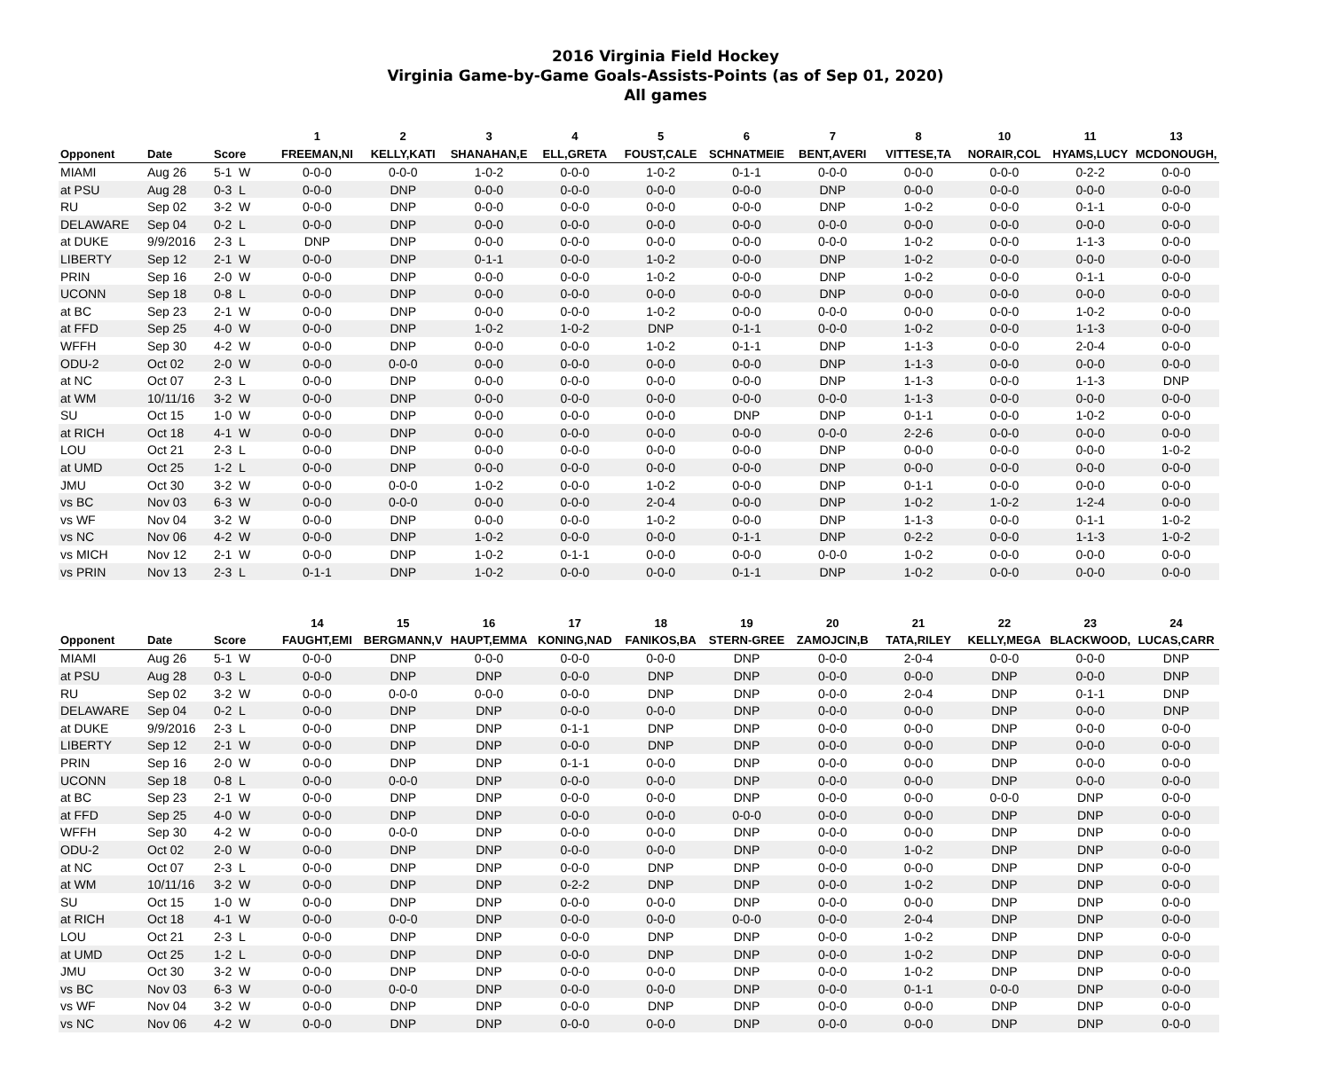2016 Virginia Field Hockey
Virginia Game-by-Game Goals-Assists-Points (as of Sep 01, 2020)
All games
| | | | 1 | 2 | 3 | 4 | 5 | 6 | 7 | 8 | 10 | 11 | 13 |
| --- | --- | --- | --- | --- | --- | --- | --- | --- | --- | --- | --- | --- | --- |
| Opponent | Date | Score | FREEMAN,NI | KELLY,KATI | SHANAHAN,E | ELL,GRETA | FOUST,CALE | SCHNATMEIE | BENT,AVERI | VITTESE,TA | NORAIR,COL | HYAMS,LUCY | MCDONOUGH, |
| MIAMI | Aug 26 | 5-1 W | 0-0-0 | 0-0-0 | 1-0-2 | 0-0-0 | 1-0-2 | 0-1-1 | 0-0-0 | 0-0-0 | 0-0-0 | 0-2-2 | 0-0-0 |
| at PSU | Aug 28 | 0-3 L | 0-0-0 | DNP | 0-0-0 | 0-0-0 | 0-0-0 | 0-0-0 | DNP | 0-0-0 | 0-0-0 | 0-0-0 | 0-0-0 |
| RU | Sep 02 | 3-2 W | 0-0-0 | DNP | 0-0-0 | 0-0-0 | 0-0-0 | 0-0-0 | DNP | 1-0-2 | 0-0-0 | 0-1-1 | 0-0-0 |
| DELAWARE | Sep 04 | 0-2 L | 0-0-0 | DNP | 0-0-0 | 0-0-0 | 0-0-0 | 0-0-0 | 0-0-0 | 0-0-0 | 0-0-0 | 0-0-0 | 0-0-0 |
| at DUKE | 9/9/2016 | 2-3 L | DNP | DNP | 0-0-0 | 0-0-0 | 0-0-0 | 0-0-0 | 0-0-0 | 1-0-2 | 0-0-0 | 1-1-3 | 0-0-0 |
| LIBERTY | Sep 12 | 2-1 W | 0-0-0 | DNP | 0-1-1 | 0-0-0 | 1-0-2 | 0-0-0 | DNP | 1-0-2 | 0-0-0 | 0-0-0 | 0-0-0 |
| PRIN | Sep 16 | 2-0 W | 0-0-0 | DNP | 0-0-0 | 0-0-0 | 1-0-2 | 0-0-0 | DNP | 1-0-2 | 0-0-0 | 0-1-1 | 0-0-0 |
| UCONN | Sep 18 | 0-8 L | 0-0-0 | DNP | 0-0-0 | 0-0-0 | 0-0-0 | 0-0-0 | DNP | 0-0-0 | 0-0-0 | 0-0-0 | 0-0-0 |
| at BC | Sep 23 | 2-1 W | 0-0-0 | DNP | 0-0-0 | 0-0-0 | 1-0-2 | 0-0-0 | 0-0-0 | 0-0-0 | 0-0-0 | 1-0-2 | 0-0-0 |
| at FFD | Sep 25 | 4-0 W | 0-0-0 | DNP | 1-0-2 | 1-0-2 | DNP | 0-1-1 | 0-0-0 | 1-0-2 | 0-0-0 | 1-1-3 | 0-0-0 |
| WFFH | Sep 30 | 4-2 W | 0-0-0 | DNP | 0-0-0 | 0-0-0 | 1-0-2 | 0-1-1 | DNP | 1-1-3 | 0-0-0 | 2-0-4 | 0-0-0 |
| ODU-2 | Oct 02 | 2-0 W | 0-0-0 | 0-0-0 | 0-0-0 | 0-0-0 | 0-0-0 | 0-0-0 | DNP | 1-1-3 | 0-0-0 | 0-0-0 | 0-0-0 |
| at NC | Oct 07 | 2-3 L | 0-0-0 | DNP | 0-0-0 | 0-0-0 | 0-0-0 | 0-0-0 | DNP | 1-1-3 | 0-0-0 | 1-1-3 | DNP |
| at WM | 10/11/16 | 3-2 W | 0-0-0 | DNP | 0-0-0 | 0-0-0 | 0-0-0 | 0-0-0 | 0-0-0 | 1-1-3 | 0-0-0 | 0-0-0 | 0-0-0 |
| SU | Oct 15 | 1-0 W | 0-0-0 | DNP | 0-0-0 | 0-0-0 | 0-0-0 | DNP | DNP | 0-1-1 | 0-0-0 | 1-0-2 | 0-0-0 |
| at RICH | Oct 18 | 4-1 W | 0-0-0 | DNP | 0-0-0 | 0-0-0 | 0-0-0 | 0-0-0 | 0-0-0 | 2-2-6 | 0-0-0 | 0-0-0 | 0-0-0 |
| LOU | Oct 21 | 2-3 L | 0-0-0 | DNP | 0-0-0 | 0-0-0 | 0-0-0 | 0-0-0 | DNP | 0-0-0 | 0-0-0 | 0-0-0 | 1-0-2 |
| at UMD | Oct 25 | 1-2 L | 0-0-0 | DNP | 0-0-0 | 0-0-0 | 0-0-0 | 0-0-0 | DNP | 0-0-0 | 0-0-0 | 0-0-0 | 0-0-0 |
| JMU | Oct 30 | 3-2 W | 0-0-0 | 0-0-0 | 1-0-2 | 0-0-0 | 1-0-2 | 0-0-0 | DNP | 0-1-1 | 0-0-0 | 0-0-0 | 0-0-0 |
| vs BC | Nov 03 | 6-3 W | 0-0-0 | 0-0-0 | 0-0-0 | 0-0-0 | 2-0-4 | 0-0-0 | DNP | 1-0-2 | 1-0-2 | 1-2-4 | 0-0-0 |
| vs WF | Nov 04 | 3-2 W | 0-0-0 | DNP | 0-0-0 | 0-0-0 | 1-0-2 | 0-0-0 | DNP | 1-1-3 | 0-0-0 | 0-1-1 | 1-0-2 |
| vs NC | Nov 06 | 4-2 W | 0-0-0 | DNP | 1-0-2 | 0-0-0 | 0-0-0 | 0-1-1 | DNP | 0-2-2 | 0-0-0 | 1-1-3 | 1-0-2 |
| vs MICH | Nov 12 | 2-1 W | 0-0-0 | DNP | 1-0-2 | 0-1-1 | 0-0-0 | 0-0-0 | 0-0-0 | 1-0-2 | 0-0-0 | 0-0-0 | 0-0-0 |
| vs PRIN | Nov 13 | 2-3 L | 0-1-1 | DNP | 1-0-2 | 0-0-0 | 0-0-0 | 0-1-1 | DNP | 1-0-2 | 0-0-0 | 0-0-0 | 0-0-0 |
| | | | 14 | 15 | 16 | 17 | 18 | 19 | 20 | 21 | 22 | 23 | 24 |
| --- | --- | --- | --- | --- | --- | --- | --- | --- | --- | --- | --- | --- | --- |
| Opponent | Date | Score | FAUGHT,EMI | BERGMANN,V | HAUPT,EMMA | KONING,NAD | FANIKOS,BA | STERN-GREE | ZAMOJCIN,B | TATA,RILEY | KELLY,MEGA | BLACKWOOD, | LUCAS,CARR |
| MIAMI | Aug 26 | 5-1 W | 0-0-0 | DNP | 0-0-0 | 0-0-0 | 0-0-0 | DNP | 0-0-0 | 2-0-4 | 0-0-0 | 0-0-0 | DNP |
| at PSU | Aug 28 | 0-3 L | 0-0-0 | DNP | DNP | 0-0-0 | DNP | DNP | 0-0-0 | 0-0-0 | DNP | 0-0-0 | DNP |
| RU | Sep 02 | 3-2 W | 0-0-0 | 0-0-0 | 0-0-0 | 0-0-0 | DNP | DNP | 0-0-0 | 2-0-4 | DNP | 0-1-1 | DNP |
| DELAWARE | Sep 04 | 0-2 L | 0-0-0 | DNP | DNP | 0-0-0 | 0-0-0 | DNP | 0-0-0 | 0-0-0 | DNP | 0-0-0 | DNP |
| at DUKE | 9/9/2016 | 2-3 L | 0-0-0 | DNP | DNP | 0-1-1 | DNP | DNP | 0-0-0 | 0-0-0 | DNP | 0-0-0 | 0-0-0 |
| LIBERTY | Sep 12 | 2-1 W | 0-0-0 | DNP | DNP | 0-0-0 | DNP | DNP | 0-0-0 | 0-0-0 | DNP | 0-0-0 | 0-0-0 |
| PRIN | Sep 16 | 2-0 W | 0-0-0 | DNP | DNP | 0-1-1 | 0-0-0 | DNP | 0-0-0 | 0-0-0 | DNP | 0-0-0 | 0-0-0 |
| UCONN | Sep 18 | 0-8 L | 0-0-0 | 0-0-0 | DNP | 0-0-0 | 0-0-0 | DNP | 0-0-0 | 0-0-0 | DNP | 0-0-0 | 0-0-0 |
| at BC | Sep 23 | 2-1 W | 0-0-0 | DNP | DNP | 0-0-0 | 0-0-0 | DNP | 0-0-0 | 0-0-0 | 0-0-0 | DNP | 0-0-0 |
| at FFD | Sep 25 | 4-0 W | 0-0-0 | DNP | DNP | 0-0-0 | 0-0-0 | 0-0-0 | 0-0-0 | 0-0-0 | DNP | DNP | 0-0-0 |
| WFFH | Sep 30 | 4-2 W | 0-0-0 | 0-0-0 | DNP | 0-0-0 | 0-0-0 | DNP | 0-0-0 | 0-0-0 | DNP | DNP | 0-0-0 |
| ODU-2 | Oct 02 | 2-0 W | 0-0-0 | DNP | DNP | 0-0-0 | 0-0-0 | DNP | 0-0-0 | 1-0-2 | DNP | DNP | 0-0-0 |
| at NC | Oct 07 | 2-3 L | 0-0-0 | DNP | DNP | 0-0-0 | DNP | DNP | 0-0-0 | 0-0-0 | DNP | DNP | 0-0-0 |
| at WM | 10/11/16 | 3-2 W | 0-0-0 | DNP | DNP | 0-2-2 | DNP | DNP | 0-0-0 | 1-0-2 | DNP | DNP | 0-0-0 |
| SU | Oct 15 | 1-0 W | 0-0-0 | DNP | DNP | 0-0-0 | 0-0-0 | DNP | 0-0-0 | 0-0-0 | DNP | DNP | 0-0-0 |
| at RICH | Oct 18 | 4-1 W | 0-0-0 | 0-0-0 | DNP | 0-0-0 | 0-0-0 | 0-0-0 | 0-0-0 | 2-0-4 | DNP | DNP | 0-0-0 |
| LOU | Oct 21 | 2-3 L | 0-0-0 | DNP | DNP | 0-0-0 | DNP | DNP | 0-0-0 | 1-0-2 | DNP | DNP | 0-0-0 |
| at UMD | Oct 25 | 1-2 L | 0-0-0 | DNP | DNP | 0-0-0 | DNP | DNP | 0-0-0 | 1-0-2 | DNP | DNP | 0-0-0 |
| JMU | Oct 30 | 3-2 W | 0-0-0 | DNP | DNP | 0-0-0 | 0-0-0 | DNP | 0-0-0 | 1-0-2 | DNP | DNP | 0-0-0 |
| vs BC | Nov 03 | 6-3 W | 0-0-0 | 0-0-0 | DNP | 0-0-0 | 0-0-0 | DNP | 0-0-0 | 0-1-1 | 0-0-0 | DNP | 0-0-0 |
| vs WF | Nov 04 | 3-2 W | 0-0-0 | DNP | DNP | 0-0-0 | DNP | DNP | 0-0-0 | 0-0-0 | DNP | DNP | 0-0-0 |
| vs NC | Nov 06 | 4-2 W | 0-0-0 | DNP | DNP | 0-0-0 | 0-0-0 | DNP | 0-0-0 | 0-0-0 | DNP | DNP | 0-0-0 |